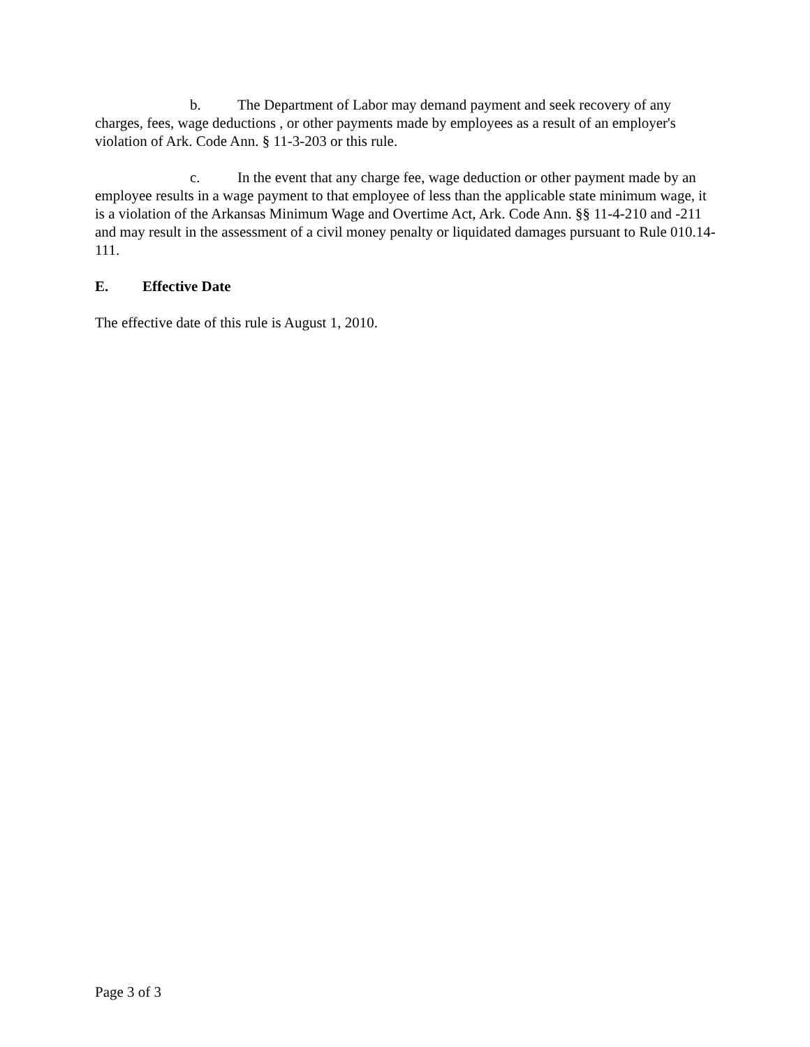b. The Department of Labor may demand payment and seek recovery of any charges, fees, wage deductions , or other payments made by employees as a result of an employer's violation of Ark. Code Ann. § 11-3-203 or this rule.
c. In the event that any charge fee, wage deduction or other payment made by an employee results in a wage payment to that employee of less than the applicable state minimum wage, it is a violation of the Arkansas Minimum Wage and Overtime Act, Ark. Code Ann. §§ 11-4-210 and -211 and may result in the assessment of a civil money penalty or liquidated damages pursuant to Rule 010.14-111.
E. Effective Date
The effective date of this rule is August 1, 2010.
Page 3 of 3